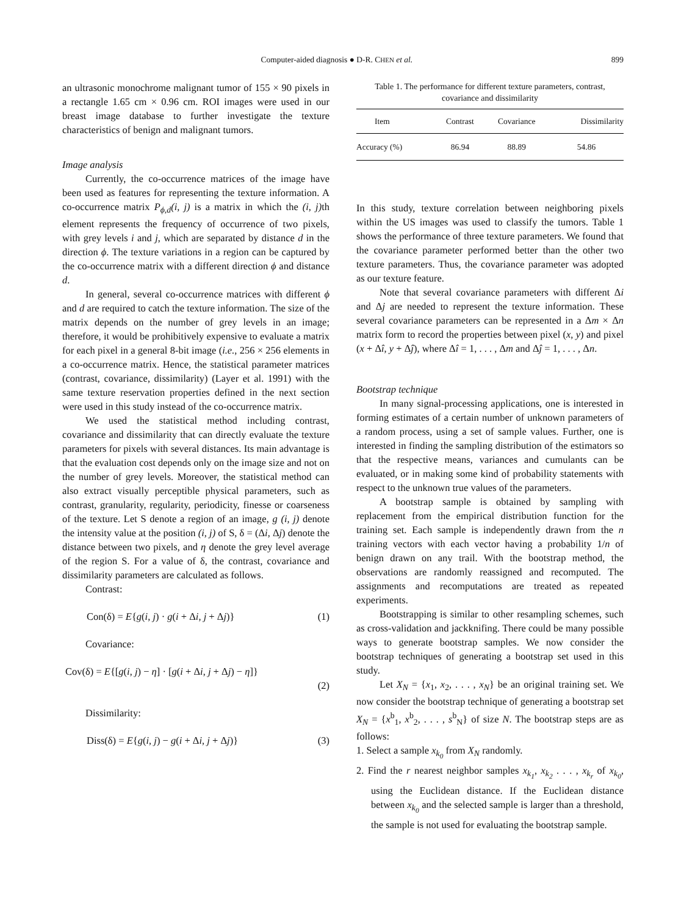Computer-aided diagnosis ● D-R. CHEN et al. 899
an ultrasonic monochrome malignant tumor of 155 × 90 pixels in a rectangle 1.65 cm × 0.96 cm. ROI images were used in our breast image database to further investigate the texture characteristics of benign and malignant tumors.
Image analysis
Currently, the co-occurrence matrices of the image have been used as features for representing the texture information. A co-occurrence matrix P<sub>ϕ,d</sub>(i, j) is a matrix in which the (i, j) th element represents the frequency of occurrence of two pixels, with grey levels i and j, which are separated by distance d in the direction ϕ. The texture variations in a region can be captured by the co-occurrence matrix with a different direction ϕ and distance d.
In general, several co-occurrence matrices with different ϕ and d are required to catch the texture information. The size of the matrix depends on the number of grey levels in an image; therefore, it would be prohibitively expensive to evaluate a matrix for each pixel in a general 8-bit image (i.e., 256 × 256 elements in a co-occurrence matrix. Hence, the statistical parameter matrices (contrast, covariance, dissimilarity) (Layer et al. 1991) with the same texture reservation properties defined in the next section were used in this study instead of the co-occurrence matrix.
We used the statistical method including contrast, covariance and dissimilarity that can directly evaluate the texture parameters for pixels with several distances. Its main advantage is that the evaluation cost depends only on the image size and not on the number of grey levels. Moreover, the statistical method can also extract visually perceptible physical parameters, such as contrast, granularity, regularity, periodicity, finesse or coarseness of the texture. Let S denote a region of an image, g (i, j) denote the intensity value at the position (i, j) of S, δ = (Δi, Δj) denote the distance between two pixels, and η denote the grey level average of the region S. For a value of δ, the contrast, covariance and dissimilarity parameters are calculated as follows.
Contrast:
Con(δ) = E{g(i, j) · g(i + Δi, j + Δj)} (1)
Covariance:
Cov(δ) = E{[g(i, j) − η] · [g(i + Δi, j + Δj) − η]}
(2)
Dissimilarity:
Diss(δ) = E{g(i, j) − g(i + Δi, j + Δj)} (3)
Table 1. The performance for different texture parameters, contrast, covariance and dissimilarity
| Item | Contrast | Covariance | Dissimilarity |
| --- | --- | --- | --- |
| Accuracy (%) | 86.94 | 88.89 | 54.86 |
In this study, texture correlation between neighboring pixels within the US images was used to classify the tumors. Table 1 shows the performance of three texture parameters. We found that the covariance parameter performed better than the other two texture parameters. Thus, the covariance parameter was adopted as our texture feature.
Note that several covariance parameters with different Δi and Δj are needed to represent the texture information. These several covariance parameters can be represented in a Δm × Δn matrix form to record the properties between pixel (x, y) and pixel (x + Δî, y + Δĵ), where Δî = 1, . . . , Δm and Δĵ = 1, . . . , Δn.
Bootstrap technique
In many signal-processing applications, one is interested in forming estimates of a certain number of unknown parameters of a random process, using a set of sample values. Further, one is interested in finding the sampling distribution of the estimators so that the respective means, variances and cumulants can be evaluated, or in making some kind of probability statements with respect to the unknown true values of the parameters.
A bootstrap sample is obtained by sampling with replacement from the empirical distribution function for the training set. Each sample is independently drawn from the n training vectors with each vector having a probability 1/n of benign drawn on any trail. With the bootstrap method, the observations are randomly reassigned and recomputed. The assignments and recomputations are treated as repeated experiments.
Bootstrapping is similar to other resampling schemes, such as cross-validation and jackknifing. There could be many possible ways to generate bootstrap samples. We now consider the bootstrap techniques of generating a bootstrap set used in this study.
Let X<sub>N</sub> = {x<sub>1</sub>, x<sub>2</sub>, . . . , x<sub>N</sub>} be an original training set. We now consider the bootstrap technique of generating a bootstrap set X<sub>N</sub> = {x<sup>b</sup><sub>1</sub>, x<sup>b</sup><sub>2</sub>, . . . , s<sup>b</sup><sub>N</sub>} of size N. The bootstrap steps are as follows:
1. Select a sample x<sub>k<sub>0</sub></sub> from X<sub>N</sub> randomly.
2. Find the r nearest neighbor samples x<sub>k<sub>1</sub></sub>, x<sub>k<sub>2</sub></sub> . . . , x<sub>k<sub>r</sub></sub> of x<sub>k<sub>0</sub></sub>, using the Euclidean distance. If the Euclidean distance between x<sub>k<sub>0</sub></sub> and the selected sample is larger than a threshold, the sample is not used for evaluating the bootstrap sample.